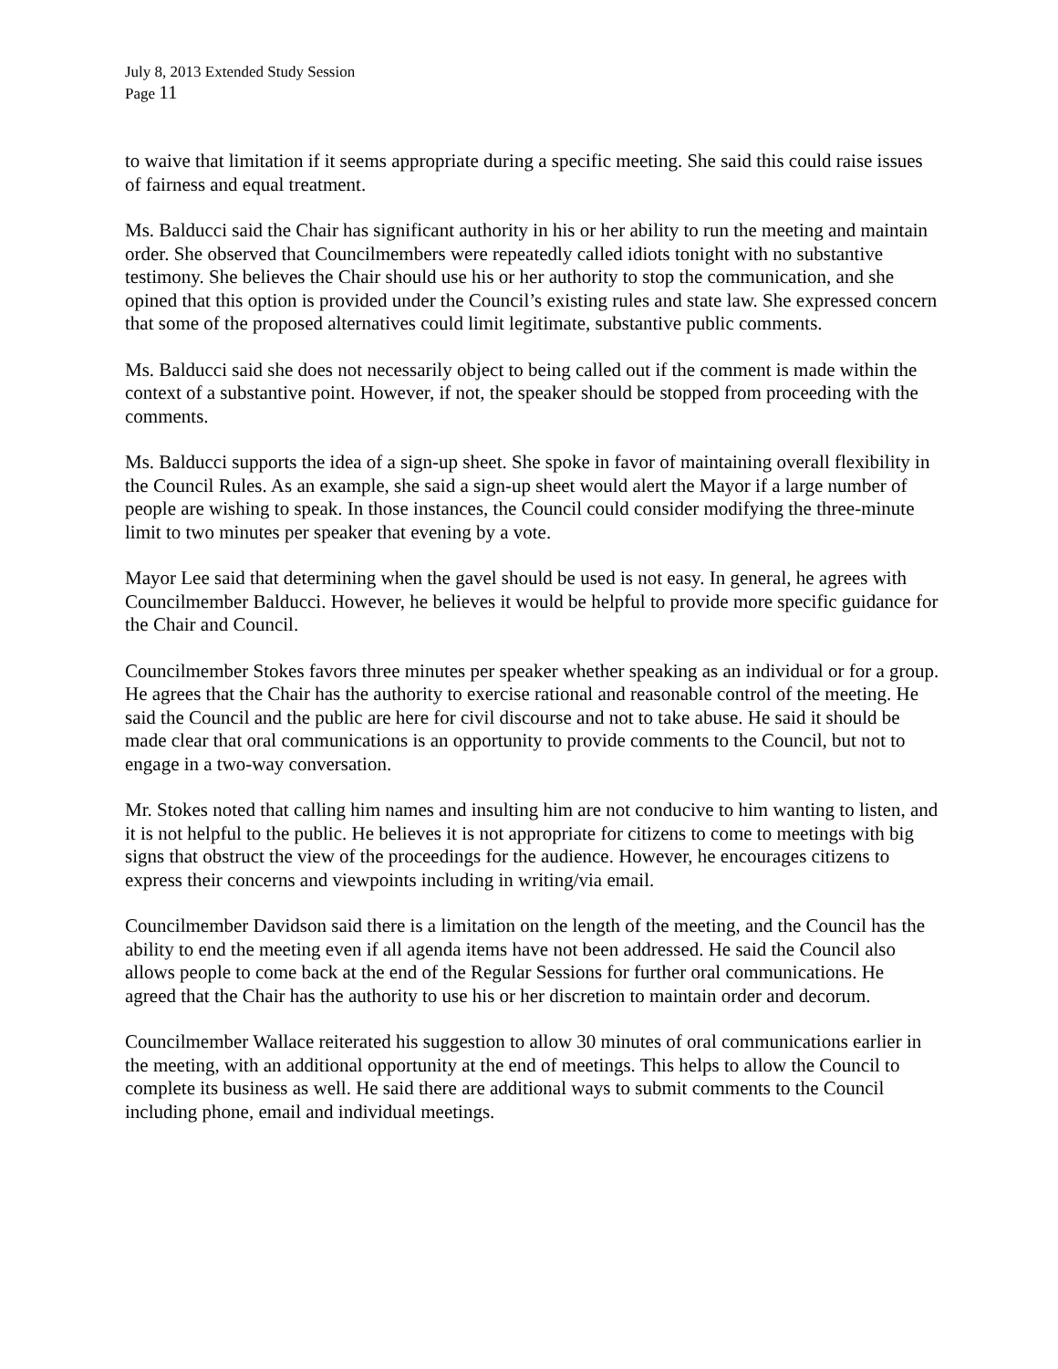July 8, 2013 Extended Study Session
Page 11
to waive that limitation if it seems appropriate during a specific meeting. She said this could raise issues of fairness and equal treatment.
Ms. Balducci said the Chair has significant authority in his or her ability to run the meeting and maintain order. She observed that Councilmembers were repeatedly called idiots tonight with no substantive testimony. She believes the Chair should use his or her authority to stop the communication, and she opined that this option is provided under the Council’s existing rules and state law. She expressed concern that some of the proposed alternatives could limit legitimate, substantive public comments.
Ms. Balducci said she does not necessarily object to being called out if the comment is made within the context of a substantive point. However, if not, the speaker should be stopped from proceeding with the comments.
Ms. Balducci supports the idea of a sign-up sheet. She spoke in favor of maintaining overall flexibility in the Council Rules. As an example, she said a sign-up sheet would alert the Mayor if a large number of people are wishing to speak. In those instances, the Council could consider modifying the three-minute limit to two minutes per speaker that evening by a vote.
Mayor Lee said that determining when the gavel should be used is not easy. In general, he agrees with Councilmember Balducci. However, he believes it would be helpful to provide more specific guidance for the Chair and Council.
Councilmember Stokes favors three minutes per speaker whether speaking as an individual or for a group. He agrees that the Chair has the authority to exercise rational and reasonable control of the meeting. He said the Council and the public are here for civil discourse and not to take abuse. He said it should be made clear that oral communications is an opportunity to provide comments to the Council, but not to engage in a two-way conversation.
Mr. Stokes noted that calling him names and insulting him are not conducive to him wanting to listen, and it is not helpful to the public. He believes it is not appropriate for citizens to come to meetings with big signs that obstruct the view of the proceedings for the audience. However, he encourages citizens to express their concerns and viewpoints including in writing/via email.
Councilmember Davidson said there is a limitation on the length of the meeting, and the Council has the ability to end the meeting even if all agenda items have not been addressed. He said the Council also allows people to come back at the end of the Regular Sessions for further oral communications. He agreed that the Chair has the authority to use his or her discretion to maintain order and decorum.
Councilmember Wallace reiterated his suggestion to allow 30 minutes of oral communications earlier in the meeting, with an additional opportunity at the end of meetings. This helps to allow the Council to complete its business as well. He said there are additional ways to submit comments to the Council including phone, email and individual meetings.